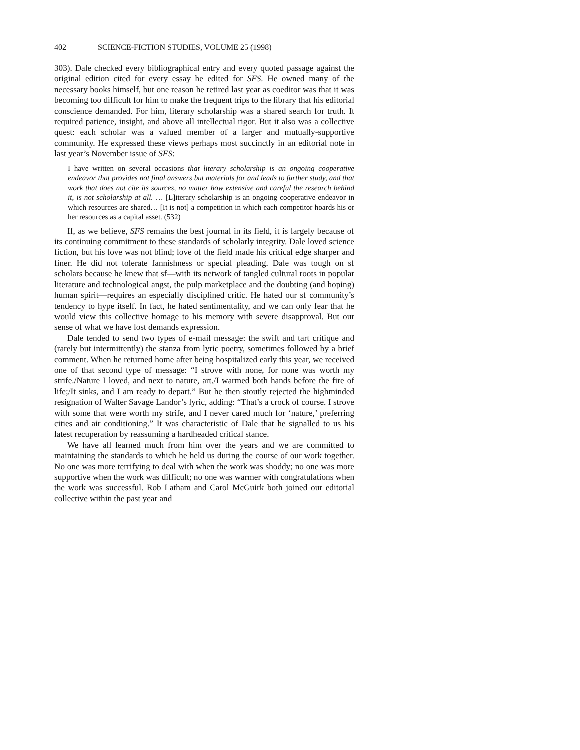402 SCIENCE-FICTION STUDIES, VOLUME 25 (1998)
303). Dale checked every bibliographical entry and every quoted passage against the original edition cited for every essay he edited for SFS. He owned many of the necessary books himself, but one reason he retired last year as coeditor was that it was becoming too difficult for him to make the frequent trips to the library that his editorial conscience demanded. For him, literary scholarship was a shared search for truth. It required patience, insight, and above all intellectual rigor. But it also was a collective quest: each scholar was a valued member of a larger and mutually-supportive community. He expressed these views perhaps most succinctly in an editorial note in last year’s November issue of SFS:
I have written on several occasions that literary scholarship is an ongoing cooperative endeavor that provides not final answers but materials for and leads to further study, and that work that does not cite its sources, no matter how extensive and careful the research behind it, is not scholarship at all. … [L]iterary scholarship is an ongoing cooperative endeavor in which resources are shared… [It is not] a competition in which each competitor hoards his or her resources as a capital asset. (532)
If, as we believe, SFS remains the best journal in its field, it is largely because of its continuing commitment to these standards of scholarly integrity. Dale loved science fiction, but his love was not blind; love of the field made his critical edge sharper and finer. He did not tolerate fannishness or special pleading. Dale was tough on sf scholars because he knew that sf—with its network of tangled cultural roots in popular literature and technological angst, the pulp marketplace and the doubting (and hoping) human spirit—requires an especially disciplined critic. He hated our sf community’s tendency to hype itself. In fact, he hated sentimentality, and we can only fear that he would view this collective homage to his memory with severe disapproval. But our sense of what we have lost demands expression.
Dale tended to send two types of e-mail message: the swift and tart critique and (rarely but intermittently) the stanza from lyric poetry, sometimes followed by a brief comment. When he returned home after being hospitalized early this year, we received one of that second type of message: “I strove with none, for none was worth my strife./Nature I loved, and next to nature, art./I warmed both hands before the fire of life;/It sinks, and I am ready to depart.” But he then stoutly rejected the highminded resignation of Walter Savage Landor’s lyric, adding: “That’s a crock of course. I strove with some that were worth my strife, and I never cared much for ‘nature,’ preferring cities and air conditioning.” It was characteristic of Dale that he signalled to us his latest recuperation by reassuming a hardheaded critical stance.
We have all learned much from him over the years and we are committed to maintaining the standards to which he held us during the course of our work together. No one was more terrifying to deal with when the work was shoddy; no one was more supportive when the work was difficult; no one was warmer with congratulations when the work was successful. Rob Latham and Carol McGuirk both joined our editorial collective within the past year and